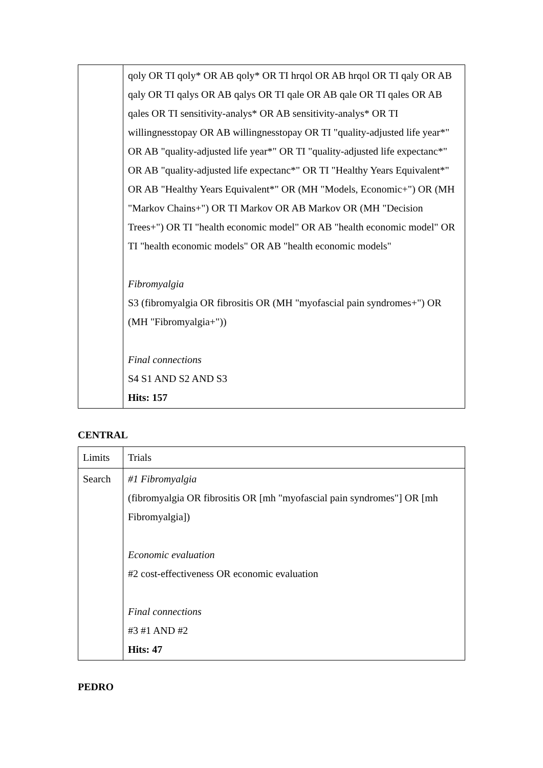| | qoly OR TI qoly* OR AB qoly* OR TI hrqol OR AB hrqol OR TI qaly OR AB qaly OR TI qalys OR AB qalys OR TI qale OR AB qale OR TI qales OR AB qales OR TI sensitivity-analys* OR AB sensitivity-analys* OR TI willingnesstopay OR AB willingnesstopay OR TI "quality-adjusted life year*" OR AB "quality-adjusted life year*" OR TI "quality-adjusted life expectanc*" OR AB "quality-adjusted life expectanc*" OR TI "Healthy Years Equivalent*" OR AB "Healthy Years Equivalent*" OR (MH "Models, Economic+") OR (MH "Markov Chains+") OR TI Markov OR AB Markov OR (MH "Decision Trees+") OR TI "health economic model" OR AB "health economic model" OR TI "health economic models" OR AB "health economic models" Fibromyalgia S3 (fibromyalgia OR fibrositis OR (MH "myofascial pain syndromes+") OR (MH "Fibromyalgia+")) Final connections S4 S1 AND S2 AND S3 Hits: 157 |
CENTRAL
| Limits | Trials |
| Search | #1 Fibromyalgia (fibromyalgia OR fibrositis OR [mh "myofascial pain syndromes"] OR [mh Fibromyalgia]) Economic evaluation #2 cost-effectiveness OR economic evaluation Final connections #3 #1 AND #2 Hits: 47 |
PEDRO